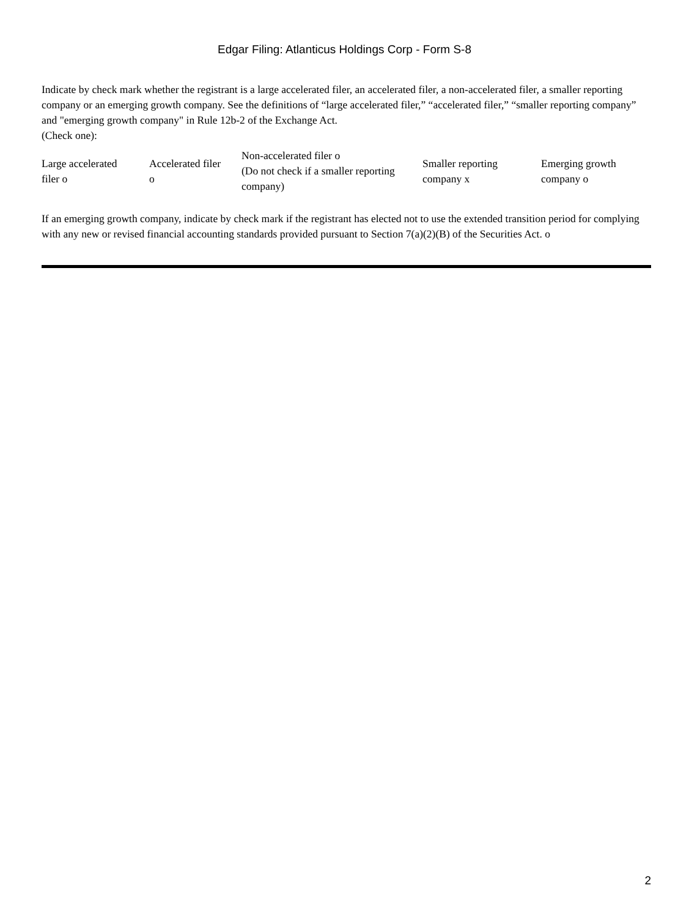Edgar Filing: Atlanticus Holdings Corp - Form S-8
Indicate by check mark whether the registrant is a large accelerated filer, an accelerated filer, a non-accelerated filer, a smaller reporting company or an emerging growth company. See the definitions of “large accelerated filer,” “accelerated filer,” “smaller reporting company” and "emerging growth company" in Rule 12b-2 of the Exchange Act.
(Check one):
| Large accelerated filer o | Accelerated filer o | Non-accelerated filer o (Do not check if a smaller reporting company) | Smaller reporting company x | Emerging growth company o |
If an emerging growth company, indicate by check mark if the registrant has elected not to use the extended transition period for complying with any new or revised financial accounting standards provided pursuant to Section 7(a)(2)(B) of the Securities Act. o
2